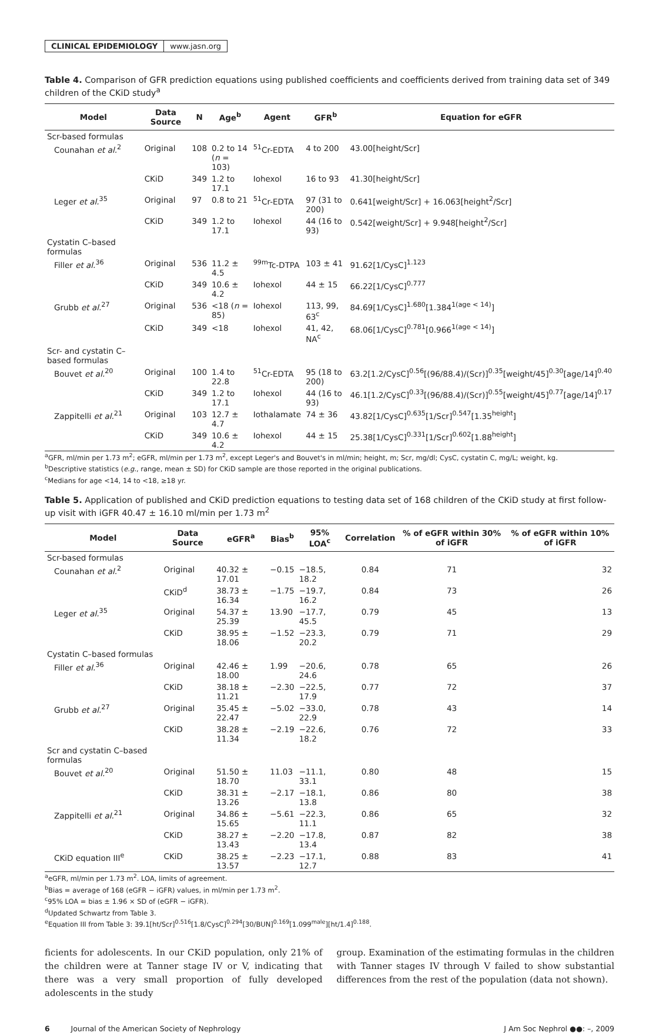CLINICAL EPIDEMIOLOGY www.jasn.org
Table 4. Comparison of GFR prediction equations using published coefficients and coefficients derived from training data set of 349 children of the CKiD study<sup>a</sup>
| Model | Data Source | N | Age<sup>b</sup> | Agent | GFR<sup>b</sup> | Equation for eGFR |
| --- | --- | --- | --- | --- | --- | --- |
| Scr-based formulas | | | | | | |
| Counahan et al.<sup>2</sup> | Original | 108 | 0.2 to 14 ( n = 103) | <sup>51</sup>Cr-EDTA | 4 to 200 | 43.00[height/Scr] |
| | CKiD | 349 | 1.2 to 17.1 | Iohexol | 16 to 93 | 41.30[height/Scr] |
| Leger et al.<sup>35</sup> | Original | 97 | 0.8 to 21 | <sup>51</sup>Cr-EDTA | 97 (31 to 200) | 0.641[weight/Scr] + 16.063[height<sup>2</sup>/Scr] |
| | CKiD | 349 | 1.2 to 17.1 | Iohexol | 44 (16 to 93) | 0.542[weight/Scr] + 9.948[height<sup>2</sup>/Scr] |
| Cystatin C–based formulas | | | | | | |
| Filler et al.<sup>36</sup> | Original | 536 | 11.2 ± 4.5 | <sup>99m</sup>Tc-DTPA | 103 ± 41 | 91.62[1/CysC]<sup>1.123</sup> |
| | CKiD | 349 | 10.6 ± 4.2 | Iohexol | 44 ± 15 | 66.22[1/CysC]<sup>0.777</sup> |
| Grubb et al.<sup>27</sup> | Original | 536 | <18 ( n = 85) | Iohexol | 113, 99, 63<sup>c</sup> | 84.69[1/CysC]<sup>1.680</sup>[1.384<sup>1(age < 14)</sup>] |
| | CKiD | 349 | <18 | Iohexol | 41, 42, NA<sup>c</sup> | 68.06[1/CysC]<sup>0.781</sup>[0.966<sup>1(age < 14)</sup>] |
| Scr- and cystatin C–based formulas | | | | | | |
| Bouvet et al.<sup>20</sup> | Original | 100 | 1.4 to 22.8 | <sup>51</sup>Cr-EDTA | 95 (18 to 200) | 63.2[1.2/CysC]<sup>0.56</sup>[(96/88.4)/(Scr)]<sup>0.35</sup>[weight/45]<sup>0.30</sup>[age/14]<sup>0.40</sup> |
| | CKiD | 349 | 1.2 to 17.1 | Iohexol | 44 (16 to 93) | 46.1[1.2/CysC]<sup>0.33</sup>[(96/88.4)/(Scr)]<sup>0.55</sup>[weight/45]<sup>0.77</sup>[age/14]<sup>0.17</sup> |
| Zappitelli et al.<sup>21</sup> | Original | 103 | 12.7 ± 4.7 | Iothalamate | 74 ± 36 | 43.82[1/CysC]<sup>0.635</sup>[1/Scr]<sup>0.547</sup>[1.35<sup>height</sup>] |
| | CKiD | 349 | 10.6 ± 4.2 | Iohexol | 44 ± 15 | 25.38[1/CysC]<sup>0.331</sup>[1/Scr]<sup>0.602</sup>[1.88<sup>height</sup>] |
<sup>a</sup> GFR, ml/min per 1.73 m<sup>2</sup>; eGFR, ml/min per 1.73 m<sup>2</sup>, except Leger's and Bouvet's in ml/min; height, m; Scr, mg/dl; CysC, cystatin C, mg/L; weight, kg.
<sup>b</sup> Descriptive statistics (e.g., range, mean ± SD) for CKiD sample are those reported in the original publications.
<sup>c</sup> Medians for age <14, 14 to <18, ≥18 yr.
Table 5. Application of published and CKiD prediction equations to testing data set of 168 children of the CKiD study at first follow-up visit with iGFR 40.47 ± 16.10 ml/min per 1.73 m<sup>2</sup>
| Model | Data Source | eGFR<sup>a</sup> | Bias<sup>b</sup> | 95% LOA<sup>c</sup> | Correlation | % of eGFR within 30% of iGFR | % of eGFR within 10% of iGFR |
| --- | --- | --- | --- | --- | --- | --- | --- |
| Scr-based formulas | | | | | | | |
| Counahan et al.<sup>2</sup> | Original | 40.32 ± 17.01 | −0.15 | −18.5, 18.2 | 0.84 | 71 | 32 |
| | CKiD<sup>d</sup> | 38.73 ± 16.34 | −1.75 | −19.7, 16.2 | 0.84 | 73 | 26 |
| Leger et al.<sup>35</sup> | Original | 54.37 ± 25.39 | 13.90 | −17.7, 45.5 | 0.79 | 45 | 13 |
| | CKiD | 38.95 ± 18.06 | −1.52 | −23.3, 20.2 | 0.79 | 71 | 29 |
| Cystatin C–based formulas | | | | | | | |
| Filler et al.<sup>36</sup> | Original | 42.46 ± 18.00 | 1.99 | −20.6, 24.6 | 0.78 | 65 | 26 |
| | CKiD | 38.18 ± 11.21 | −2.30 | −22.5, 17.9 | 0.77 | 72 | 37 |
| Grubb et al.<sup>27</sup> | Original | 35.45 ± 22.47 | −5.02 | −33.0, 22.9 | 0.78 | 43 | 14 |
| | CKiD | 38.28 ± 11.34 | −2.19 | −22.6, 18.2 | 0.76 | 72 | 33 |
| Scr and cystatin C–based formulas | | | | | | | |
| Bouvet et al.<sup>20</sup> | Original | 51.50 ± 18.70 | 11.03 | −11.1, 33.1 | 0.80 | 48 | 15 |
| | CKiD | 38.31 ± 13.26 | −2.17 | −18.1, 13.8 | 0.86 | 80 | 38 |
| Zappitelli et al.<sup>21</sup> | Original | 34.86 ± 15.65 | −5.61 | −22.3, 11.1 | 0.86 | 65 | 32 |
| | CKiD | 38.27 ± 13.43 | −2.20 | −17.8, 13.4 | 0.87 | 82 | 38 |
| CKiD equation III<sup>e</sup> | CKiD | 38.25 ± 13.57 | −2.23 | −17.1, 12.7 | 0.88 | 83 | 41 |
<sup>a</sup> eGFR, ml/min per 1.73 m<sup>2</sup>. LOA, limits of agreement.
<sup>b</sup> Bias = average of 168 (eGFR − iGFR) values, in ml/min per 1.73 m<sup>2</sup>.
<sup>c</sup> 95% LOA = bias ± 1.96 × SD of (eGFR − iGFR).
<sup>d</sup> Updated Schwartz from Table 3.
<sup>e</sup> Equation III from Table 3: 39.1[ht/Scr]<sup>0.516</sup>[1.8/CysC]<sup>0.294</sup>[30/BUN]<sup>0.169</sup>[1.099<sup>male</sup>][ht/1.4]<sup>0.188</sup>.
ficients for adolescents. In our CKiD population, only 21% of the children were at Tanner stage IV or V, indicating that there was a very small proportion of fully developed adolescents in the study
group. Examination of the estimating formulas in the children with Tanner stages IV through V failed to show substantial differences from the rest of the population (data not shown).
6 Journal of the American Society of Nephrology J Am Soc Nephrol ●●: –, 2009